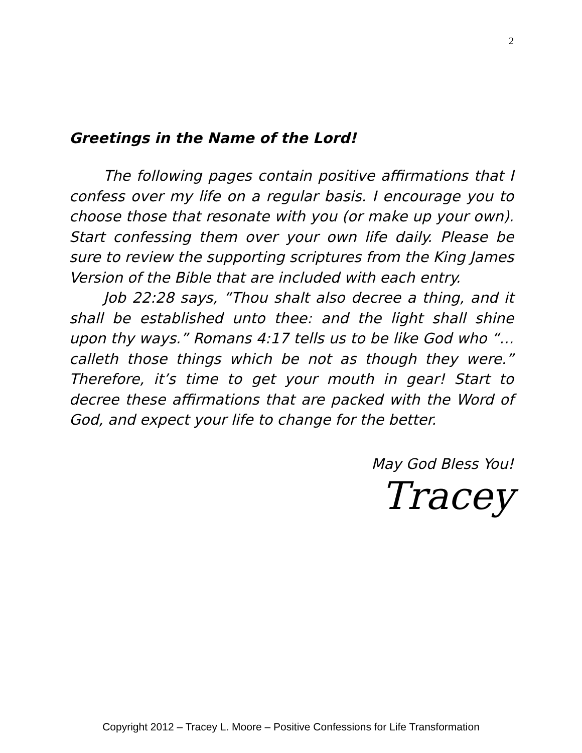2
Greetings in the Name of the Lord!
The following pages contain positive affirmations that I confess over my life on a regular basis. I encourage you to choose those that resonate with you (or make up your own). Start confessing them over your own life daily. Please be sure to review the supporting scriptures from the King James Version of the Bible that are included with each entry.
Job 22:28 says, “Thou shalt also decree a thing, and it shall be established unto thee: and the light shall shine upon thy ways.” Romans 4:17 tells us to be like God who “… calleth those things which be not as though they were.” Therefore, it’s time to get your mouth in gear! Start to decree these affirmations that are packed with the Word of God, and expect your life to change for the better.
May God Bless You!
Tracey
Copyright 2012 – Tracey L. Moore – Positive Confessions for Life Transformation